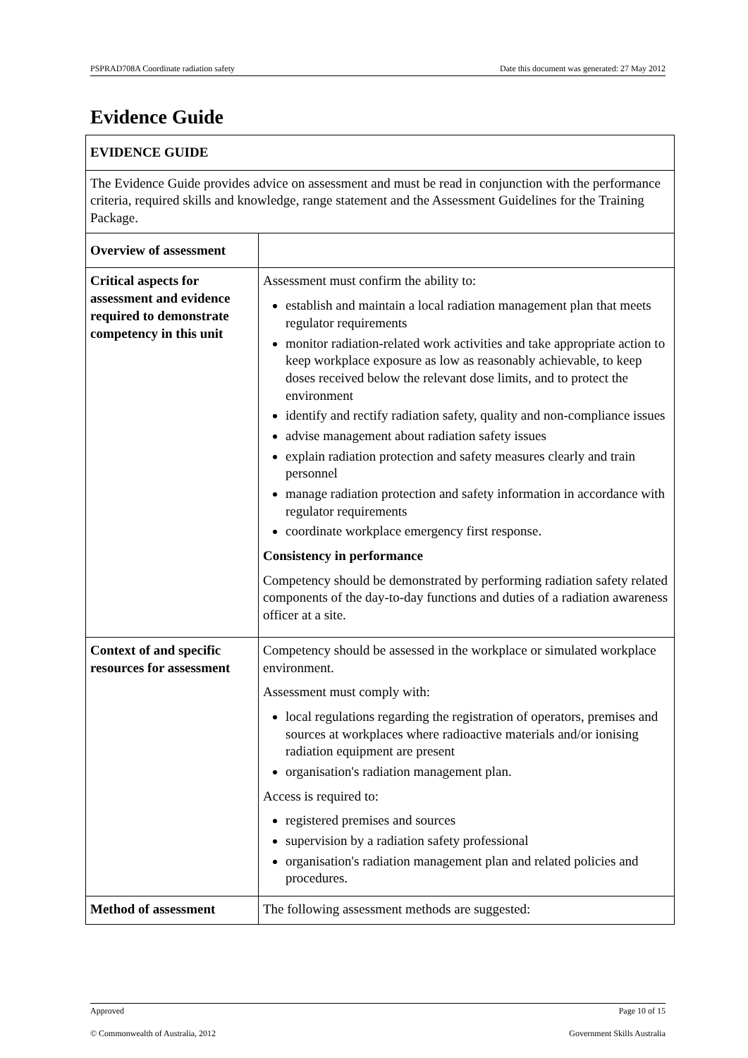PSPRAD708A Coordinate radiation safety Date this document was generated: 27 May 2012
Evidence Guide
| EVIDENCE GUIDE | |
| The Evidence Guide provides advice on assessment and must be read in conjunction with the performance criteria, required skills and knowledge, range statement and the Assessment Guidelines for the Training Package. | |
| Overview of assessment | |
| Critical aspects for assessment and evidence required to demonstrate competency in this unit | Assessment must confirm the ability to: establish and maintain a local radiation management plan that meets regulator requirements monitor radiation-related work activities and take appropriate action to keep workplace exposure as low as reasonably achievable, to keep doses received below the relevant dose limits, and to protect the environment identify and rectify radiation safety, quality and non-compliance issues advise management about radiation safety issues explain radiation protection and safety measures clearly and train personnel manage radiation protection and safety information in accordance with regulator requirements coordinate workplace emergency first response. Consistency in performance Competency should be demonstrated by performing radiation safety related components of the day-to-day functions and duties of a radiation awareness officer at a site. |
| Context of and specific resources for assessment | Competency should be assessed in the workplace or simulated workplace environment. Assessment must comply with: local regulations regarding the registration of operators, premises and sources at workplaces where radioactive materials and/or ionising radiation equipment are present organisation's radiation management plan. Access is required to: registered premises and sources supervision by a radiation safety professional organisation's radiation management plan and related policies and procedures. |
| Method of assessment | The following assessment methods are suggested: |
Approved Page 10 of 15
© Commonwealth of Australia, 2012 Government Skills Australia